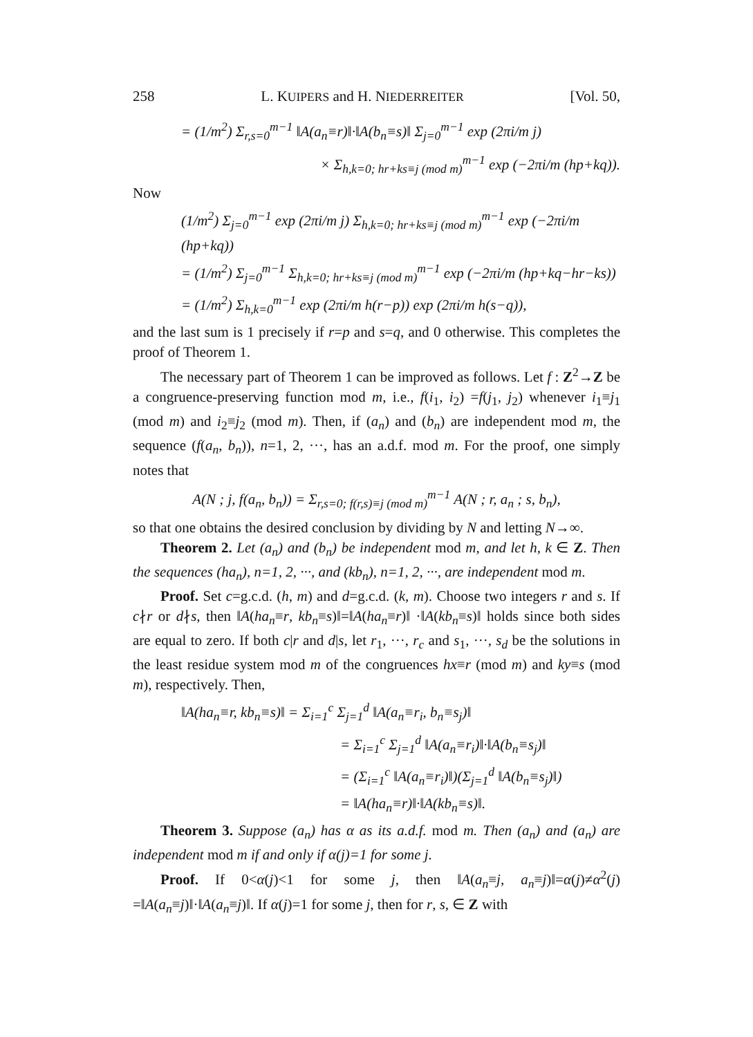258 L. KUIPERS and H. NIEDERREITER [Vol. 50,
= (1/m<sup>2</sup>) Σ<sub>r,s=0</sub><sup>m−1</sup> ‖A(a<sub>n</sub>≡r)‖·‖A(b<sub>n</sub>≡s)‖ Σ<sub>j=0</sub><sup>m−1</sup> exp (2πi/m j)
× Σ<sub>h,k=0; hr+ks≡j (mod m)</sub><sup>m−1</sup> exp (−2πi/m (hp+kq)).
Now
(1/m<sup>2</sup>) Σ<sub>j=0</sub><sup>m−1</sup> exp (2πi/m j) Σ<sub>h,k=0; hr+ks≡j (mod m)</sub><sup>m−1</sup> exp (−2πi/m (hp+kq))
= (1/m<sup>2</sup>) Σ<sub>j=0</sub><sup>m−1</sup> Σ<sub>h,k=0; hr+ks≡j (mod m)</sub><sup>m−1</sup> exp (−2πi/m (hp+kq−hr−ks))
= (1/m<sup>2</sup>) Σ<sub>h,k=0</sub><sup>m−1</sup> exp (2πi/m h(r−p)) exp (2πi/m h(s−q)),
and the last sum is 1 precisely if r=p and s=q, and 0 otherwise. This completes the proof of Theorem 1.
The necessary part of Theorem 1 can be improved as follows. Let f : Z<sup>2</sup>→Z be a congruence-preserving function mod m, i.e., f(i<sub>1</sub>, i<sub>2</sub>) =f(j<sub>1</sub>, j<sub>2</sub>) whenever i<sub>1</sub>≡j<sub>1</sub> (mod m) and i<sub>2</sub>≡j<sub>2</sub> (mod m). Then, if (a<sub>n</sub>) and (b<sub>n</sub>) are independent mod m, the sequence (f(a<sub>n</sub>, b<sub>n</sub>)), n=1, 2, ···, has an a.d.f. mod m. For the proof, one simply notes that
A(N ; j, f(a<sub>n</sub>, b<sub>n</sub>)) = Σ<sub>r,s=0; f(r,s)≡j (mod m)</sub><sup>m−1</sup> A(N ; r, a<sub>n</sub> ; s, b<sub>n</sub>),
so that one obtains the desired conclusion by dividing by N and letting N→∞.
Theorem 2. Let (a<sub>n</sub>) and (b<sub>n</sub>) be independent mod m, and let h, k ∈ Z. Then the sequences (ha<sub>n</sub>), n=1, 2, ···, and (kb<sub>n</sub>), n=1, 2, ···, are independent mod m.
Proof. Set c=g.c.d. (h, m) and d=g.c.d. (k, m). Choose two integers r and s. If c∤r or d∤s, then ‖A(ha<sub>n</sub>≡r, kb<sub>n</sub>≡s)‖=‖A(ha<sub>n</sub>≡r)‖ ·‖A(kb<sub>n</sub>≡s)‖ holds since both sides are equal to zero. If both c|r and d|s, let r<sub>1</sub>, ···, r<sub>c</sub> and s<sub>1</sub>, ···, s<sub>d</sub> be the solutions in the least residue system mod m of the congruences hx≡r (mod m) and ky≡s (mod m), respectively. Then,
‖A(ha<sub>n</sub>≡r, kb<sub>n</sub>≡s)‖ = Σ<sub>i=1</sub><sup>c</sup> Σ<sub>j=1</sub><sup>d</sup> ‖A(a<sub>n</sub>≡r<sub>i</sub>, b<sub>n</sub>≡s<sub>j</sub>)‖
= Σ<sub>i=1</sub><sup>c</sup> Σ<sub>j=1</sub><sup>d</sup> ‖A(a<sub>n</sub>≡r<sub>i</sub>)‖·‖A(b<sub>n</sub>≡s<sub>j</sub>)‖
= (Σ<sub>i=1</sub><sup>c</sup> ‖A(a<sub>n</sub>≡r<sub>i</sub>)‖)(Σ<sub>j=1</sub><sup>d</sup> ‖A(b<sub>n</sub>≡s<sub>j</sub>)‖)
= ‖A(ha<sub>n</sub>≡r)‖·‖A(kb<sub>n</sub>≡s)‖.
Theorem 3. Suppose (a<sub>n</sub>) has α as its a.d.f. mod m. Then (a<sub>n</sub>) and (a<sub>n</sub>) are independent mod m if and only if α(j)=1 for some j.
Proof. If 0<α(j)<1 for some j, then ‖A(a<sub>n</sub>≡j, a<sub>n</sub>≡j)‖=α(j)≠α<sup>2</sup>(j) =‖A(a<sub>n</sub>≡j)‖·‖A(a<sub>n</sub>≡j)‖. If α(j)=1 for some j, then for r, s, ∈ Z with